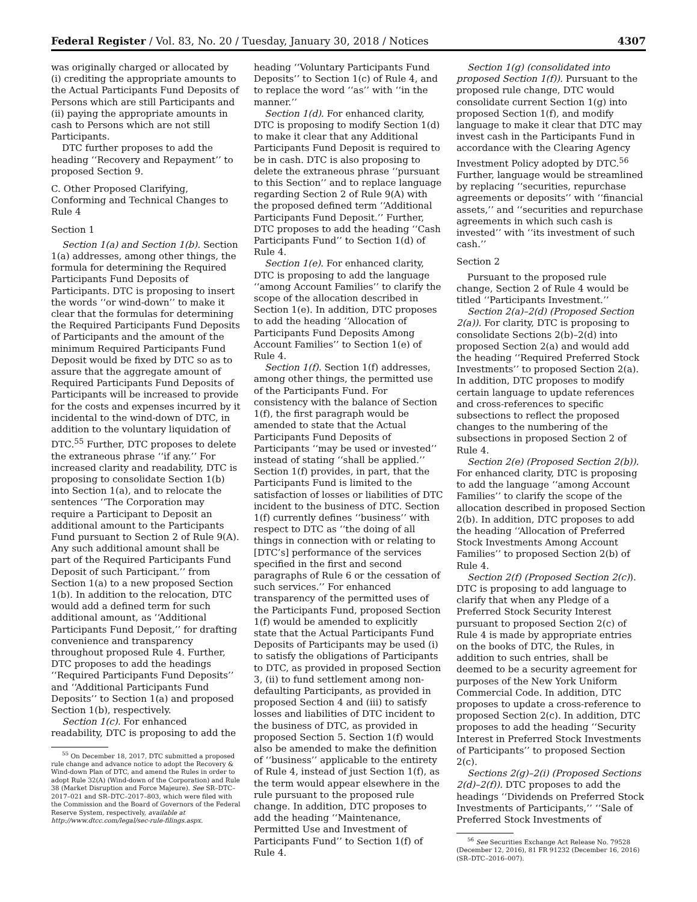Federal Register / Vol. 83, No. 20 / Tuesday, January 30, 2018 / Notices 4307
was originally charged or allocated by (i) crediting the appropriate amounts to the Actual Participants Fund Deposits of Persons which are still Participants and (ii) paying the appropriate amounts in cash to Persons which are not still Participants.
DTC further proposes to add the heading ‘‘Recovery and Repayment’’ to proposed Section 9.
C. Other Proposed Clarifying, Conforming and Technical Changes to Rule 4
Section 1
Section 1(a) and Section 1(b). Section 1(a) addresses, among other things, the formula for determining the Required Participants Fund Deposits of Participants. DTC is proposing to insert the words ‘‘or wind-down’’ to make it clear that the formulas for determining the Required Participants Fund Deposits of Participants and the amount of the minimum Required Participants Fund Deposit would be fixed by DTC so as to assure that the aggregate amount of Required Participants Fund Deposits of Participants will be increased to provide for the costs and expenses incurred by it incidental to the wind-down of DTC, in addition to the voluntary liquidation of DTC.<sup>55</sup> Further, DTC proposes to delete the extraneous phrase ‘‘if any.’’ For increased clarity and readability, DTC is proposing to consolidate Section 1(b) into Section 1(a), and to relocate the sentences ‘‘The Corporation may require a Participant to Deposit an additional amount to the Participants Fund pursuant to Section 2 of Rule 9(A). Any such additional amount shall be part of the Required Participants Fund Deposit of such Participant.’’ from Section 1(a) to a new proposed Section 1(b). In addition to the relocation, DTC would add a defined term for such additional amount, as ‘‘Additional Participants Fund Deposit,’’ for drafting convenience and transparency throughout proposed Rule 4. Further, DTC proposes to add the headings ‘‘Required Participants Fund Deposits’’ and ‘‘Additional Participants Fund Deposits’’ to Section 1(a) and proposed Section 1(b), respectively.
Section 1(c). For enhanced readability, DTC is proposing to add the
<sup>55</sup> On December 18, 2017, DTC submitted a proposed rule change and advance notice to adopt the Recovery & Wind-down Plan of DTC, and amend the Rules in order to adopt Rule 32(A) (Wind-down of the Corporation) and Rule 38 (Market Disruption and Force Majeure). See SR–DTC–2017–021 and SR–DTC–2017–803, which were filed with the Commission and the Board of Governors of the Federal Reserve System, respectively, available at http://www.dtcc.com/legal/sec-rule-filings.aspx.
heading ‘‘Voluntary Participants Fund Deposits’’ to Section 1(c) of Rule 4, and to replace the word ‘‘as’’ with ‘‘in the manner.’’
Section 1(d). For enhanced clarity, DTC is proposing to modify Section 1(d) to make it clear that any Additional Participants Fund Deposit is required to be in cash. DTC is also proposing to delete the extraneous phrase ‘‘pursuant to this Section’’ and to replace language regarding Section 2 of Rule 9(A) with the proposed defined term ‘‘Additional Participants Fund Deposit.’’ Further, DTC proposes to add the heading ‘‘Cash Participants Fund’’ to Section 1(d) of Rule 4.
Section 1(e). For enhanced clarity, DTC is proposing to add the language ‘‘among Account Families’’ to clarify the scope of the allocation described in Section 1(e). In addition, DTC proposes to add the heading ‘‘Allocation of Participants Fund Deposits Among Account Families’’ to Section 1(e) of Rule 4.
Section 1(f). Section 1(f) addresses, among other things, the permitted use of the Participants Fund. For consistency with the balance of Section 1(f), the first paragraph would be amended to state that the Actual Participants Fund Deposits of Participants ‘‘may be used or invested’’ instead of stating ‘‘shall be applied.’’ Section 1(f) provides, in part, that the Participants Fund is limited to the satisfaction of losses or liabilities of DTC incident to the business of DTC. Section 1(f) currently defines ‘‘business’’ with respect to DTC as ‘‘the doing of all things in connection with or relating to [DTC’s] performance of the services specified in the first and second paragraphs of Rule 6 or the cessation of such services.’’ For enhanced transparency of the permitted uses of the Participants Fund, proposed Section 1(f) would be amended to explicitly state that the Actual Participants Fund Deposits of Participants may be used (i) to satisfy the obligations of Participants to DTC, as provided in proposed Section 3, (ii) to fund settlement among non-defaulting Participants, as provided in proposed Section 4 and (iii) to satisfy losses and liabilities of DTC incident to the business of DTC, as provided in proposed Section 5. Section 1(f) would also be amended to make the definition of ‘‘business’’ applicable to the entirety of Rule 4, instead of just Section 1(f), as the term would appear elsewhere in the rule pursuant to the proposed rule change. In addition, DTC proposes to add the heading ‘‘Maintenance, Permitted Use and Investment of Participants Fund’’ to Section 1(f) of Rule 4.
Section 1(g) (consolidated into proposed Section 1(f)). Pursuant to the proposed rule change, DTC would consolidate current Section 1(g) into proposed Section 1(f), and modify language to make it clear that DTC may invest cash in the Participants Fund in accordance with the Clearing Agency Investment Policy adopted by DTC.<sup>56</sup> Further, language would be streamlined by replacing ‘‘securities, repurchase agreements or deposits’’ with ‘‘financial assets,’’ and ‘‘securities and repurchase agreements in which such cash is invested’’ with ‘‘its investment of such cash.’’
Section 2
Pursuant to the proposed rule change, Section 2 of Rule 4 would be titled ‘‘Participants Investment.’’
Section 2(a)–2(d) (Proposed Section 2(a)). For clarity, DTC is proposing to consolidate Sections 2(b)–2(d) into proposed Section 2(a) and would add the heading ‘‘Required Preferred Stock Investments’’ to proposed Section 2(a). In addition, DTC proposes to modify certain language to update references and cross-references to specific subsections to reflect the proposed changes to the numbering of the subsections in proposed Section 2 of Rule 4.
Section 2(e) (Proposed Section 2(b)). For enhanced clarity, DTC is proposing to add the language ‘‘among Account Families’’ to clarify the scope of the allocation described in proposed Section 2(b). In addition, DTC proposes to add the heading ‘‘Allocation of Preferred Stock Investments Among Account Families’’ to proposed Section 2(b) of Rule 4.
Section 2(f) (Proposed Section 2(c)). DTC is proposing to add language to clarify that when any Pledge of a Preferred Stock Security Interest pursuant to proposed Section 2(c) of Rule 4 is made by appropriate entries on the books of DTC, the Rules, in addition to such entries, shall be deemed to be a security agreement for purposes of the New York Uniform Commercial Code. In addition, DTC proposes to update a cross-reference to proposed Section 2(c). In addition, DTC proposes to add the heading ‘‘Security Interest in Preferred Stock Investments of Participants’’ to proposed Section 2(c).
Sections 2(g)–2(i) (Proposed Sections 2(d)–2(f)). DTC proposes to add the headings ‘‘Dividends on Preferred Stock Investments of Participants,’’ ‘‘Sale of Preferred Stock Investments of
<sup>56</sup> See Securities Exchange Act Release No. 79528 (December 12, 2016), 81 FR 91232 (December 16, 2016) (SR–DTC–2016–007).